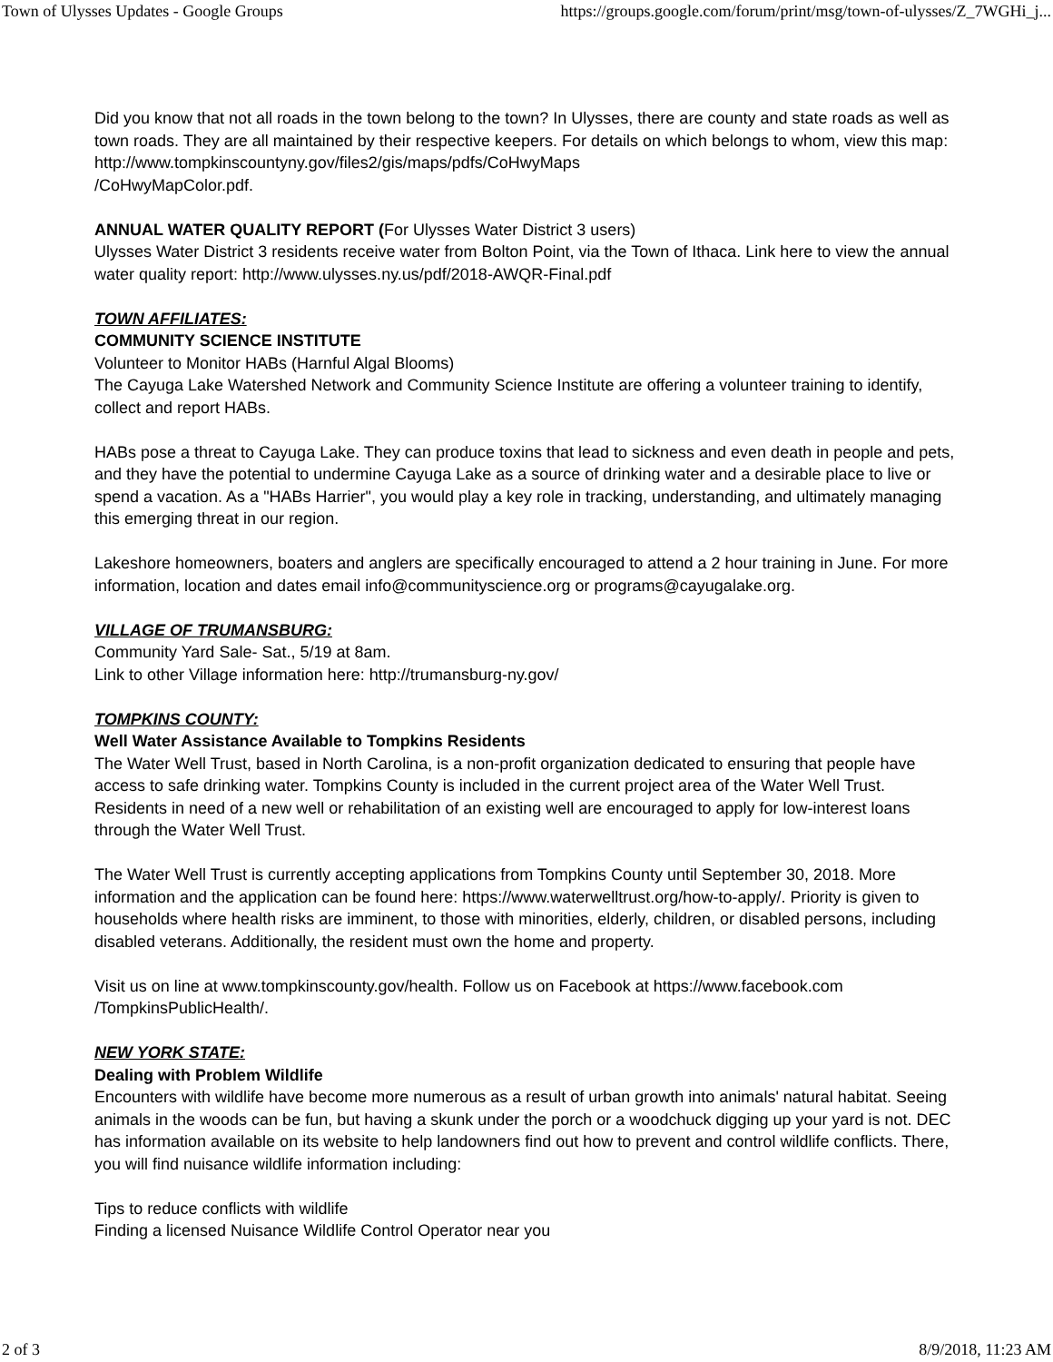Town of Ulysses Updates - Google Groups https://groups.google.com/forum/print/msg/town-of-ulysses/Z_7WGHi_j...
Did you know that not all roads in the town belong to the town? In Ulysses, there are county and state roads as well as town roads. They are all maintained by their respective keepers. For details on which belongs to whom, view this map: http://www.tompkinscountyny.gov/files2/gis/maps/pdfs/CoHwyMaps
/CoHwyMapColor.pdf.
ANNUAL WATER QUALITY REPORT (For Ulysses Water District 3 users)
Ulysses Water District 3 residents receive water from Bolton Point, via the Town of Ithaca. Link here to view the annual water quality report: http://www.ulysses.ny.us/pdf/2018-AWQR-Final.pdf
TOWN AFFILIATES:
COMMUNITY SCIENCE INSTITUTE
Volunteer to Monitor HABs (Harnful Algal Blooms)
The Cayuga Lake Watershed Network and Community Science Institute are offering a volunteer training to identify, collect and report HABs.
HABs pose a threat to Cayuga Lake. They can produce toxins that lead to sickness and even death in people and pets, and they have the potential to undermine Cayuga Lake as a source of drinking water and a desirable place to live or spend a vacation. As a "HABs Harrier", you would play a key role in tracking, understanding, and ultimately managing this emerging threat in our region.
Lakeshore homeowners, boaters and anglers are specifically encouraged to attend a 2 hour training in June. For more information, location and dates email info@communityscience.org or programs@cayugalake.org.
VILLAGE OF TRUMANSBURG:
Community Yard Sale- Sat., 5/19 at 8am.
Link to other Village information here: http://trumansburg-ny.gov/
TOMPKINS COUNTY:
Well Water Assistance Available to Tompkins Residents
The Water Well Trust, based in North Carolina, is a non-profit organization dedicated to ensuring that people have access to safe drinking water. Tompkins County is included in the current project area of the Water Well Trust. Residents in need of a new well or rehabilitation of an existing well are encouraged to apply for low-interest loans through the Water Well Trust.
The Water Well Trust is currently accepting applications from Tompkins County until September 30, 2018. More information and the application can be found here: https://www.waterwelltrust.org/how-to-apply/. Priority is given to households where health risks are imminent, to those with minorities, elderly, children, or disabled persons, including disabled veterans. Additionally, the resident must own the home and property.
Visit us on line at www.tompkinscounty.gov/health. Follow us on Facebook at https://www.facebook.com
/TompkinsPublicHealth/.
NEW YORK STATE:
Dealing with Problem Wildlife
Encounters with wildlife have become more numerous as a result of urban growth into animals' natural habitat. Seeing animals in the woods can be fun, but having a skunk under the porch or a woodchuck digging up your yard is not. DEC has information available on its website to help landowners find out how to prevent and control wildlife conflicts. There, you will find nuisance wildlife information including:
Tips to reduce conflicts with wildlife
Finding a licensed Nuisance Wildlife Control Operator near you
2 of 3 8/9/2018, 11:23 AM